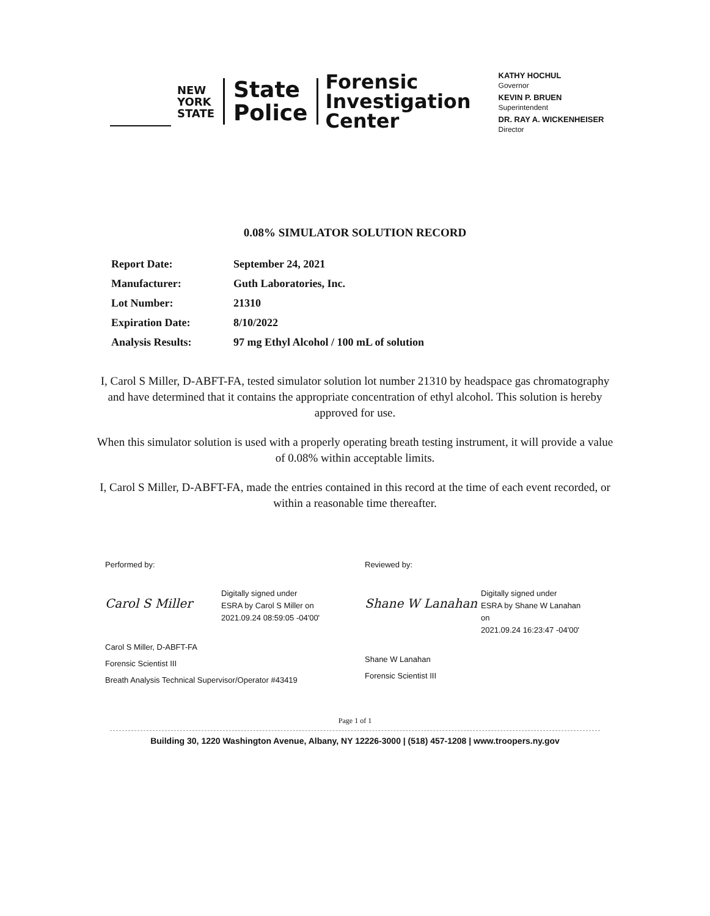NEW
YORK
STATE
State
Police
Forensic
Investigation
Center
KATHY HOCHUL
Governor
KEVIN P. BRUEN
Superintendent
DR. RAY A. WICKENHEISER
Director
0.08% SIMULATOR SOLUTION RECORD
Report Date: September 24, 2021
Manufacturer: Guth Laboratories, Inc.
Lot Number: 21310
Expiration Date: 8/10/2022
Analysis Results: 97 mg Ethyl Alcohol / 100 mL of solution
I, Carol S Miller, D-ABFT-FA, tested simulator solution lot number 21310 by headspace gas chromatography and have determined that it contains the appropriate concentration of ethyl alcohol. This solution is hereby approved for use.
When this simulator solution is used with a properly operating breath testing instrument, it will provide a value of 0.08% within acceptable limits.
I, Carol S Miller, D-ABFT-FA, made the entries contained in this record at the time of each event recorded, or within a reasonable time thereafter.
Performed by:
Carol S Miller
Digitally signed under
ESRA by Carol S Miller on
2021.09.24 08:59:05 -04'00'
Carol S Miller, D-ABFT-FA
Forensic Scientist III
Breath Analysis Technical Supervisor/Operator #43419
Reviewed by:
Shane W Lanahan
Digitally signed under
ESRA by Shane W Lanahan
on
2021.09.24 16:23:47 -04'00'
Shane W Lanahan
Forensic Scientist III
Page 1 of 1
Building 30, 1220 Washington Avenue, Albany, NY 12226-3000 | (518) 457-1208 | www.troopers.ny.gov